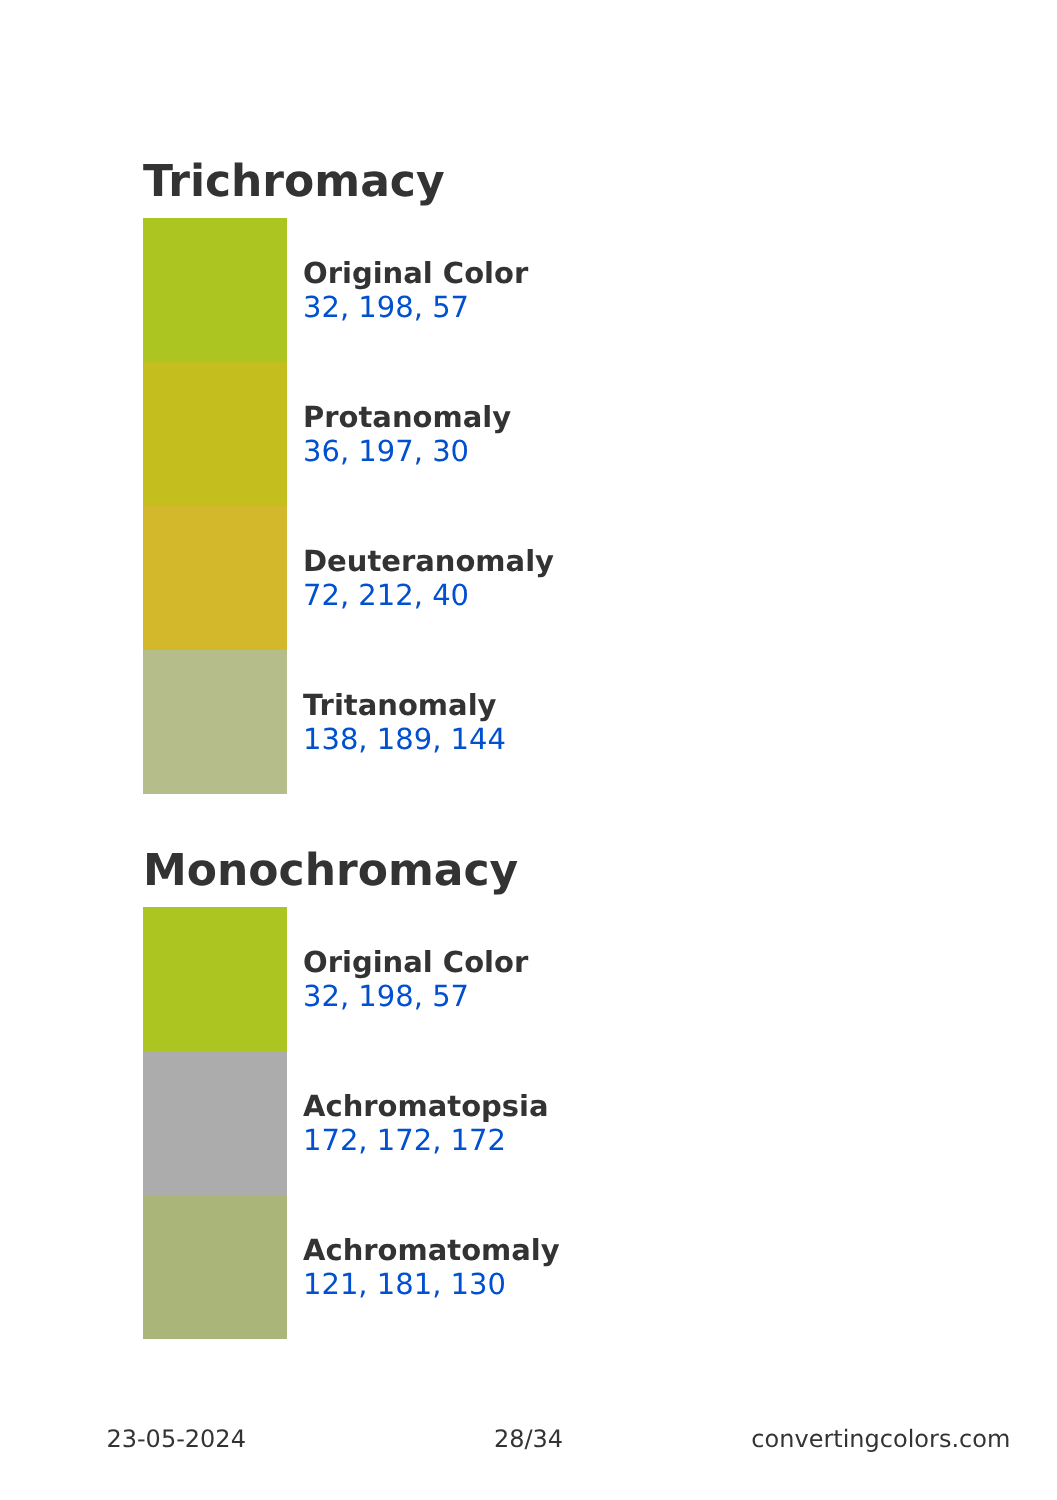Trichromacy
Original Color
32, 198, 57
Protanomaly
36, 197, 30
Deuteranomaly
72, 212, 40
Tritanomaly
138, 189, 144
Monochromacy
Original Color
32, 198, 57
Achromatopsia
172, 172, 172
Achromatomaly
121, 181, 130
23-05-2024 28/34 convertingcolors.com